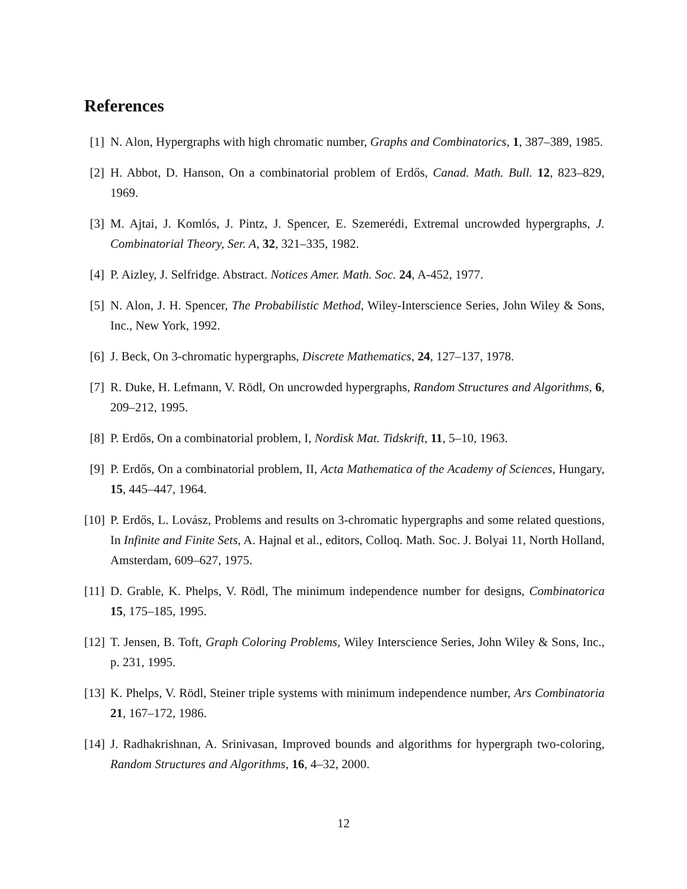References
[1] N. Alon, Hypergraphs with high chromatic number, Graphs and Combinatorics, 1, 387–389, 1985.
[2] H. Abbot, D. Hanson, On a combinatorial problem of Erdős, Canad. Math. Bull. 12, 823–829, 1969.
[3] M. Ajtai, J. Komlós, J. Pintz, J. Spencer, E. Szemerédi, Extremal uncrowded hypergraphs, J. Combinatorial Theory, Ser. A, 32, 321–335, 1982.
[4] P. Aizley, J. Selfridge. Abstract. Notices Amer. Math. Soc. 24, A-452, 1977.
[5] N. Alon, J. H. Spencer, The Probabilistic Method, Wiley-Interscience Series, John Wiley & Sons, Inc., New York, 1992.
[6] J. Beck, On 3-chromatic hypergraphs, Discrete Mathematics, 24, 127–137, 1978.
[7] R. Duke, H. Lefmann, V. Rödl, On uncrowded hypergraphs, Random Structures and Algorithms, 6, 209–212, 1995.
[8] P. Erdős, On a combinatorial problem, I, Nordisk Mat. Tidskrift, 11, 5–10, 1963.
[9] P. Erdős, On a combinatorial problem, II, Acta Mathematica of the Academy of Sciences, Hungary, 15, 445–447, 1964.
[10] P. Erdős, L. Lovász, Problems and results on 3-chromatic hypergraphs and some related questions, In Infinite and Finite Sets, A. Hajnal et al., editors, Colloq. Math. Soc. J. Bolyai 11, North Holland, Amsterdam, 609–627, 1975.
[11] D. Grable, K. Phelps, V. Rödl, The minimum independence number for designs, Combinatorica 15, 175–185, 1995.
[12] T. Jensen, B. Toft, Graph Coloring Problems, Wiley Interscience Series, John Wiley & Sons, Inc., p. 231, 1995.
[13] K. Phelps, V. Rödl, Steiner triple systems with minimum independence number, Ars Combinatoria 21, 167–172, 1986.
[14] J. Radhakrishnan, A. Srinivasan, Improved bounds and algorithms for hypergraph two-coloring, Random Structures and Algorithms, 16, 4–32, 2000.
12